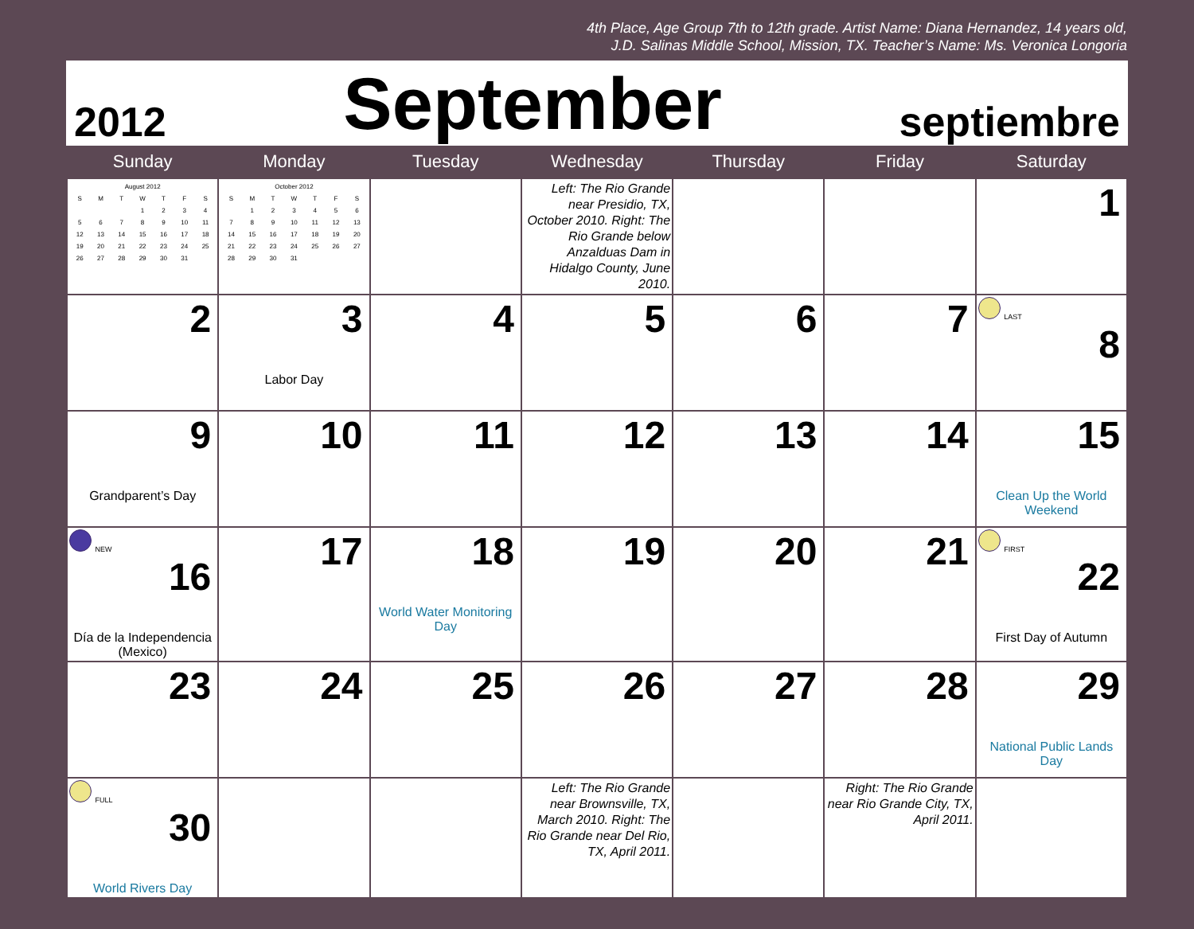4th Place, Age Group 7th to 12th grade. Artist Name: Diana Hernandez, 14 years old,
J.D. Salinas Middle School, Mission, TX. Teacher’s Name: Ms. Veronica Longoria
2012 September septiembre
| Sunday | Monday | Tuesday | Wednesday | Thursday | Friday | Saturday |
| --- | --- | --- | --- | --- | --- | --- |
| / August 2012 / / / / / / / / --- / --- / --- / --- / --- / --- / --- / / S / M / T / W / T / F / S / / / / / 1 / 2 / 3 / 4 / / 5 / 6 / 7 / 8 / 9 / 10 / 11 / / 12 / 13 / 14 / 15 / 16 / 17 / 18 / / 19 / 20 / 21 / 22 / 23 / 24 / 25 / / 26 / 27 / 28 / 29 / 30 / 31 / / | / October 2012 / / / / / / / / --- / --- / --- / --- / --- / --- / --- / / S / M / T / W / T / F / S / / / 1 / 2 / 3 / 4 / 5 / 6 / / 7 / 8 / 9 / 10 / 11 / 12 / 13 / / 14 / 15 / 16 / 17 / 18 / 19 / 20 / / 21 / 22 / 23 / 24 / 25 / 26 / 27 / / 28 / 29 / 30 / 31 / / / / | | Left: The Rio Grande near Presidio, TX, October 2010. Right: The Rio Grande below Anzalduas Dam in Hidalgo County, June 2010. | | | 1 |
| 2 | 3 Labor Day | 4 | 5 | 6 | 7 | LAST 8 |
| 9 Grandparent’s Day | 10 | 11 | 12 | 13 | 14 | 15 Clean Up the World Weekend |
| NEW 16 Día de la Independencia (Mexico) | 17 | 18 World Water Monitoring Day | 19 | 20 | 21 | FIRST 22 First Day of Autumn |
| 23 | 24 | 25 | 26 | 27 | 28 | 29 National Public Lands Day |
| FULL 30 World Rivers Day | | | Left: The Rio Grande near Brownsville, TX, March 2010. Right: The Rio Grande near Del Rio, TX, April 2011. | | Right: The Rio Grande near Rio Grande City, TX, April 2011. | |